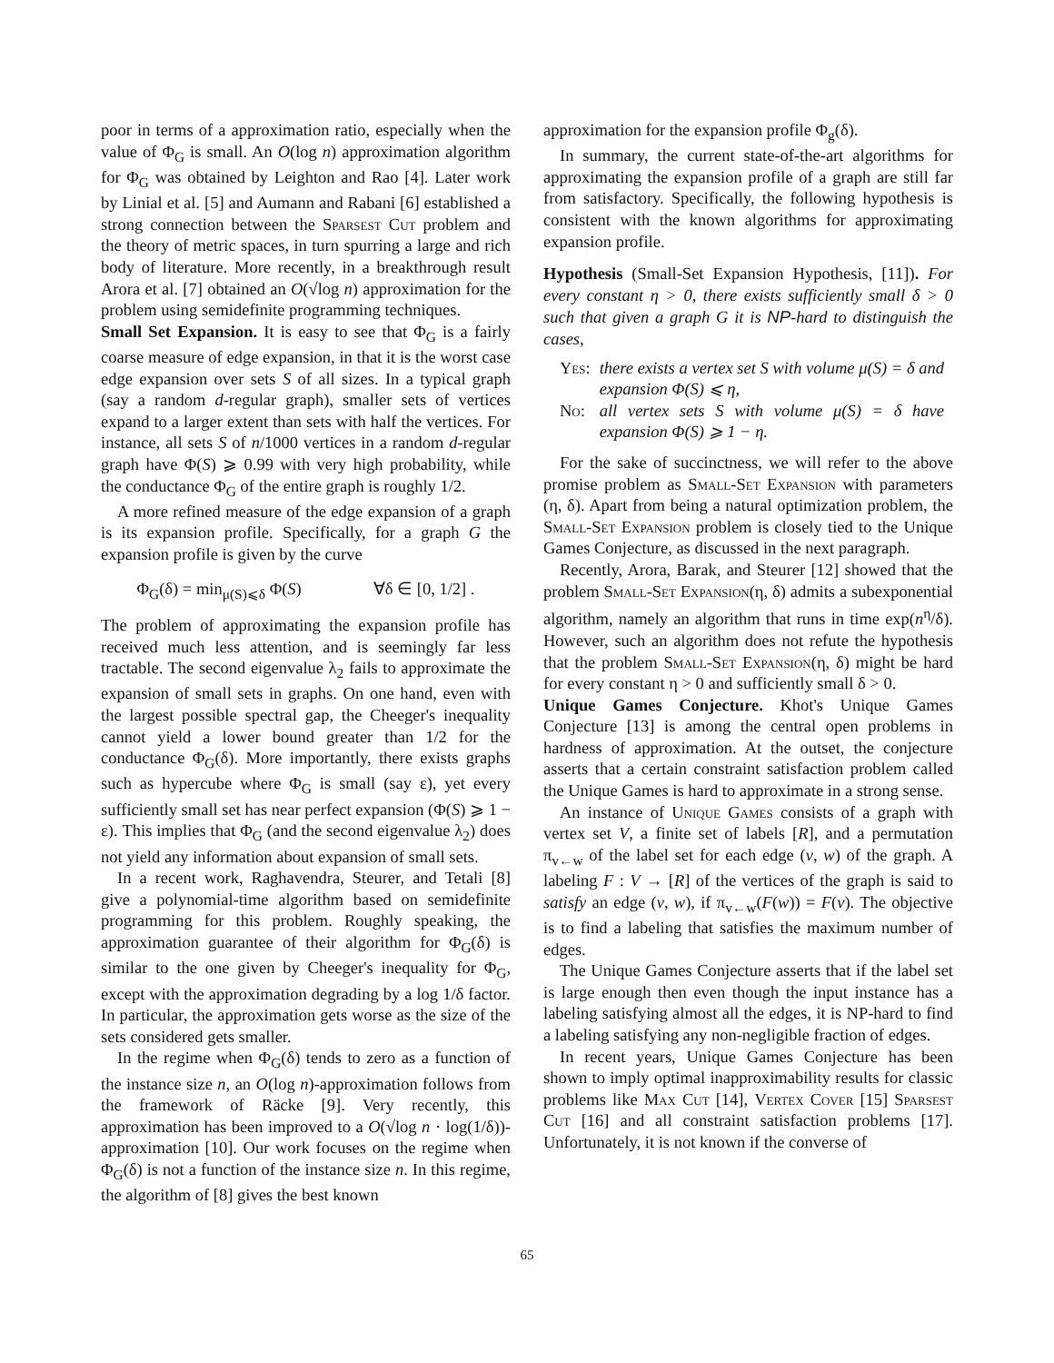poor in terms of a approximation ratio, especially when the value of Φ<sub>G</sub> is small. An O(log n) approximation algorithm for Φ<sub>G</sub> was obtained by Leighton and Rao [4]. Later work by Linial et al. [5] and Aumann and Rabani [6] established a strong connection between the Sparsest Cut problem and the theory of metric spaces, in turn spurring a large and rich body of literature. More recently, in a breakthrough result Arora et al. [7] obtained an O(√log n) approximation for the problem using semidefinite programming techniques.
Small Set Expansion. It is easy to see that Φ<sub>G</sub> is a fairly coarse measure of edge expansion, in that it is the worst case edge expansion over sets S of all sizes. In a typical graph (say a random d-regular graph), smaller sets of vertices expand to a larger extent than sets with half the vertices. For instance, all sets S of n/1000 vertices in a random d-regular graph have Φ(S) ⩾ 0.99 with very high probability, while the conductance Φ<sub>G</sub> of the entire graph is roughly 1/2.
A more refined measure of the edge expansion of a graph is its expansion profile. Specifically, for a graph G the expansion profile is given by the curve
Φ<sub>G</sub>(δ) = min<sub>μ(S)⩽δ</sub> Φ(S) ∀δ ∈ [0, 1/2] .
The problem of approximating the expansion profile has received much less attention, and is seemingly far less tractable. The second eigenvalue λ<sub>2</sub> fails to approximate the expansion of small sets in graphs. On one hand, even with the largest possible spectral gap, the Cheeger's inequality cannot yield a lower bound greater than 1/2 for the conductance Φ<sub>G</sub>(δ). More importantly, there exists graphs such as hypercube where Φ<sub>G</sub> is small (say ε), yet every sufficiently small set has near perfect expansion (Φ(S) ⩾ 1 − ε). This implies that Φ<sub>G</sub> (and the second eigenvalue λ<sub>2</sub>) does not yield any information about expansion of small sets.
In a recent work, Raghavendra, Steurer, and Tetali [8] give a polynomial-time algorithm based on semidefinite programming for this problem. Roughly speaking, the approximation guarantee of their algorithm for Φ<sub>G</sub>(δ) is similar to the one given by Cheeger's inequality for Φ<sub>G</sub>, except with the approximation degrading by a log 1/δ factor. In particular, the approximation gets worse as the size of the sets considered gets smaller.
In the regime when Φ<sub>G</sub>(δ) tends to zero as a function of the instance size n, an O(log n)-approximation follows from the framework of Räcke [9]. Very recently, this approximation has been improved to a O(√log n · log(1/δ))-approximation [10]. Our work focuses on the regime when Φ<sub>G</sub>(δ) is not a function of the instance size n. In this regime, the algorithm of [8] gives the best known
approximation for the expansion profile Φ<sub>g</sub>(δ).
In summary, the current state-of-the-art algorithms for approximating the expansion profile of a graph are still far from satisfactory. Specifically, the following hypothesis is consistent with the known algorithms for approximating expansion profile.
Hypothesis (Small-Set Expansion Hypothesis, [11]). For every constant η > 0, there exists sufficiently small δ > 0 such that given a graph G it is NP-hard to distinguish the cases,
| Yes : | there exists a vertex set S with volume μ(S) = δ and expansion Φ(S) ⩽ η, |
| No : | all vertex sets S with volume μ(S) = δ have expansion Φ(S) ⩾ 1 − η. |
For the sake of succinctness, we will refer to the above promise problem as Small-Set Expansion with parameters (η, δ). Apart from being a natural optimization problem, the Small-Set Expansion problem is closely tied to the Unique Games Conjecture, as discussed in the next paragraph.
Recently, Arora, Barak, and Steurer [12] showed that the problem Small-Set Expansion(η, δ) admits a subexponential algorithm, namely an algorithm that runs in time exp(n<sup>η</sup>/δ). However, such an algorithm does not refute the hypothesis that the problem Small-Set Expansion(η, δ) might be hard for every constant η > 0 and sufficiently small δ > 0.
Unique Games Conjecture. Khot's Unique Games Conjecture [13] is among the central open problems in hardness of approximation. At the outset, the conjecture asserts that a certain constraint satisfaction problem called the Unique Games is hard to approximate in a strong sense.
An instance of Unique Games consists of a graph with vertex set V, a finite set of labels [R], and a permutation π<sub>v←w</sub> of the label set for each edge (v, w) of the graph. A labeling F : V → [R] of the vertices of the graph is said to satisfy an edge (v, w), if π<sub>v←w</sub>(F(w)) = F(v). The objective is to find a labeling that satisfies the maximum number of edges.
The Unique Games Conjecture asserts that if the label set is large enough then even though the input instance has a labeling satisfying almost all the edges, it is NP-hard to find a labeling satisfying any non-negligible fraction of edges.
In recent years, Unique Games Conjecture has been shown to imply optimal inapproximability results for classic problems like Max Cut [14], Vertex Cover [15] Sparsest Cut [16] and all constraint satisfaction problems [17]. Unfortunately, it is not known if the converse of
65